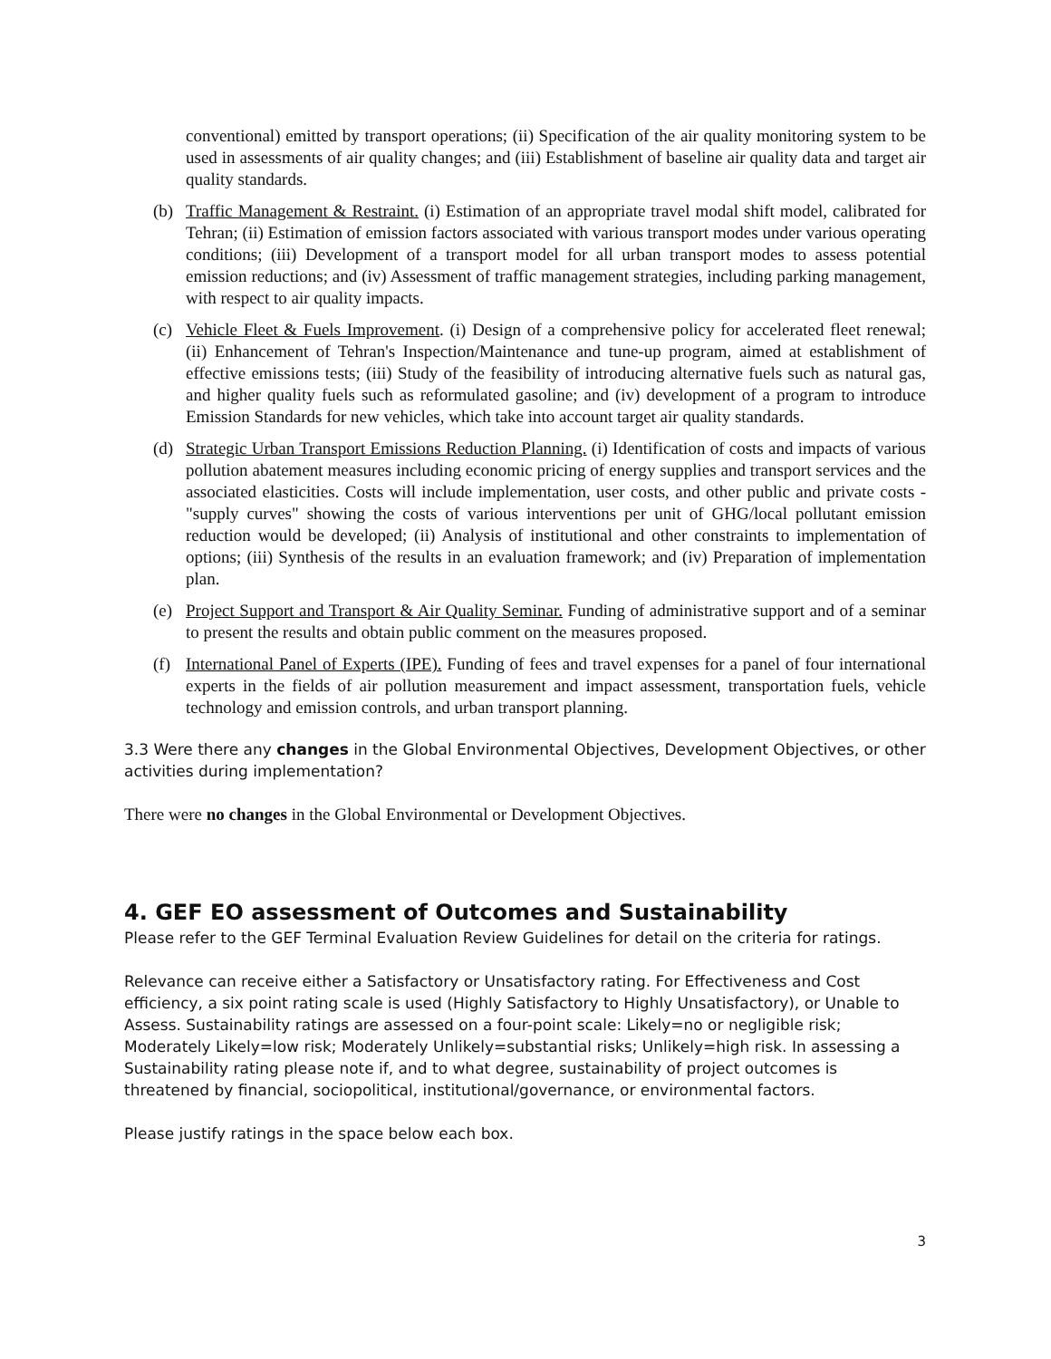conventional) emitted by transport operations; (ii) Specification of the air quality monitoring system to be used in assessments of air quality changes; and (iii) Establishment of baseline air quality data and target air quality standards.
(b) Traffic Management & Restraint. (i) Estimation of an appropriate travel modal shift model, calibrated for Tehran; (ii) Estimation of emission factors associated with various transport modes under various operating conditions; (iii) Development of a transport model for all urban transport modes to assess potential emission reductions; and (iv) Assessment of traffic management strategies, including parking management, with respect to air quality impacts.
(c) Vehicle Fleet & Fuels Improvement. (i) Design of a comprehensive policy for accelerated fleet renewal; (ii) Enhancement of Tehran's Inspection/Maintenance and tune-up program, aimed at establishment of effective emissions tests; (iii) Study of the feasibility of introducing alternative fuels such as natural gas, and higher quality fuels such as reformulated gasoline; and (iv) development of a program to introduce Emission Standards for new vehicles, which take into account target air quality standards.
(d) Strategic Urban Transport Emissions Reduction Planning. (i) Identification of costs and impacts of various pollution abatement measures including economic pricing of energy supplies and transport services and the associated elasticities. Costs will include implementation, user costs, and other public and private costs - "supply curves" showing the costs of various interventions per unit of GHG/local pollutant emission reduction would be developed; (ii) Analysis of institutional and other constraints to implementation of options; (iii) Synthesis of the results in an evaluation framework; and (iv) Preparation of implementation plan.
(e) Project Support and Transport & Air Quality Seminar. Funding of administrative support and of a seminar to present the results and obtain public comment on the measures proposed.
(f) International Panel of Experts (IPE). Funding of fees and travel expenses for a panel of four international experts in the fields of air pollution measurement and impact assessment, transportation fuels, vehicle technology and emission controls, and urban transport planning.
3.3 Were there any changes in the Global Environmental Objectives, Development Objectives, or other activities during implementation?
There were no changes in the Global Environmental or Development Objectives.
4. GEF EO assessment of Outcomes and Sustainability
Please refer to the GEF Terminal Evaluation Review Guidelines for detail on the criteria for ratings.
Relevance can receive either a Satisfactory or Unsatisfactory rating. For Effectiveness and Cost efficiency, a six point rating scale is used (Highly Satisfactory to Highly Unsatisfactory), or Unable to Assess. Sustainability ratings are assessed on a four-point scale: Likely=no or negligible risk; Moderately Likely=low risk; Moderately Unlikely=substantial risks; Unlikely=high risk. In assessing a Sustainability rating please note if, and to what degree, sustainability of project outcomes is threatened by financial, sociopolitical, institutional/governance, or environmental factors.
Please justify ratings in the space below each box.
3